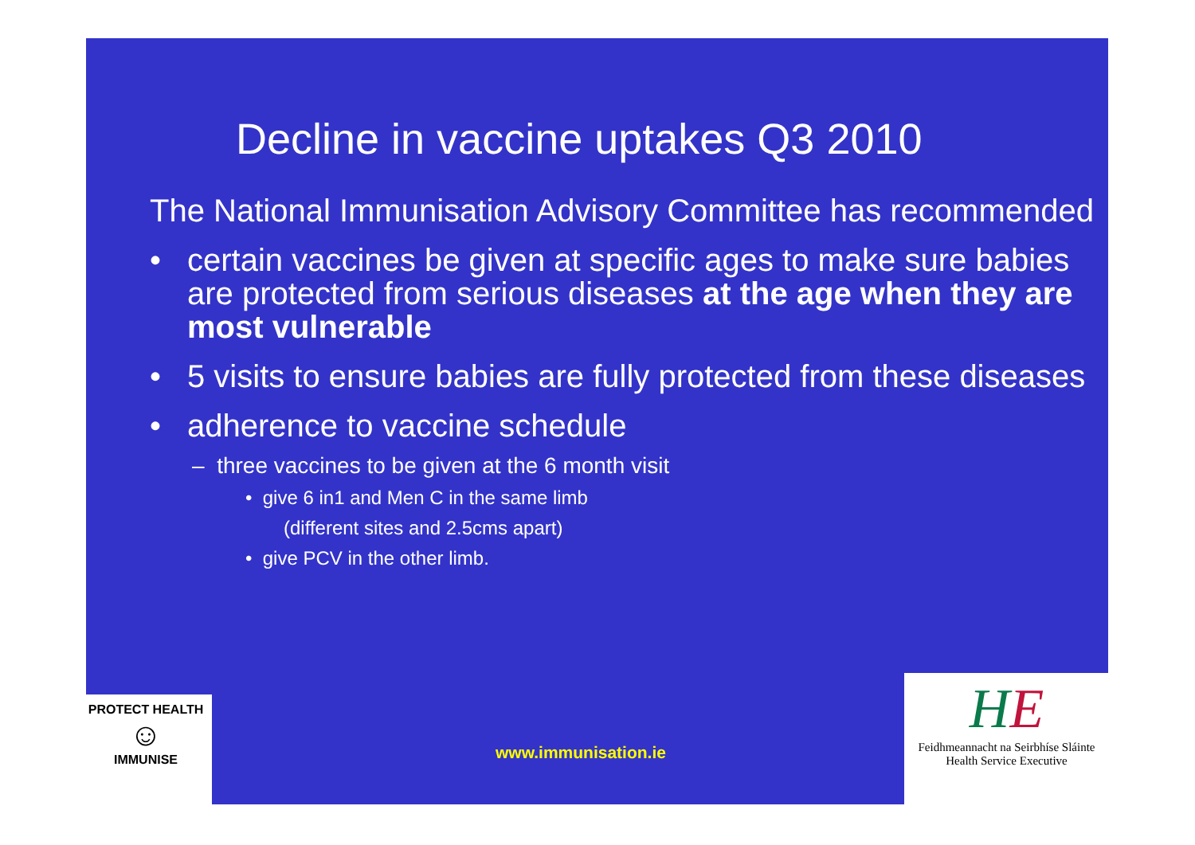Decline in vaccine uptakes Q3 2010
The National Immunisation Advisory Committee has recommended
• certain vaccines be given at specific ages to make sure babies are protected from serious diseases at the age when they are most vulnerable
• 5 visits to ensure babies are fully protected from these diseases
• adherence to vaccine schedule
– three vaccines to be given at the 6 month visit
• give 6 in1 and Men C in the same limb
(different sites and 2.5cms apart)
• give PCV in the other limb.
PROTECT HEALTH
☺
IMMUNISE
www.immunisation.ie
HE
Feidhmeannacht na Seirbhíse Sláinte
Health Service Executive